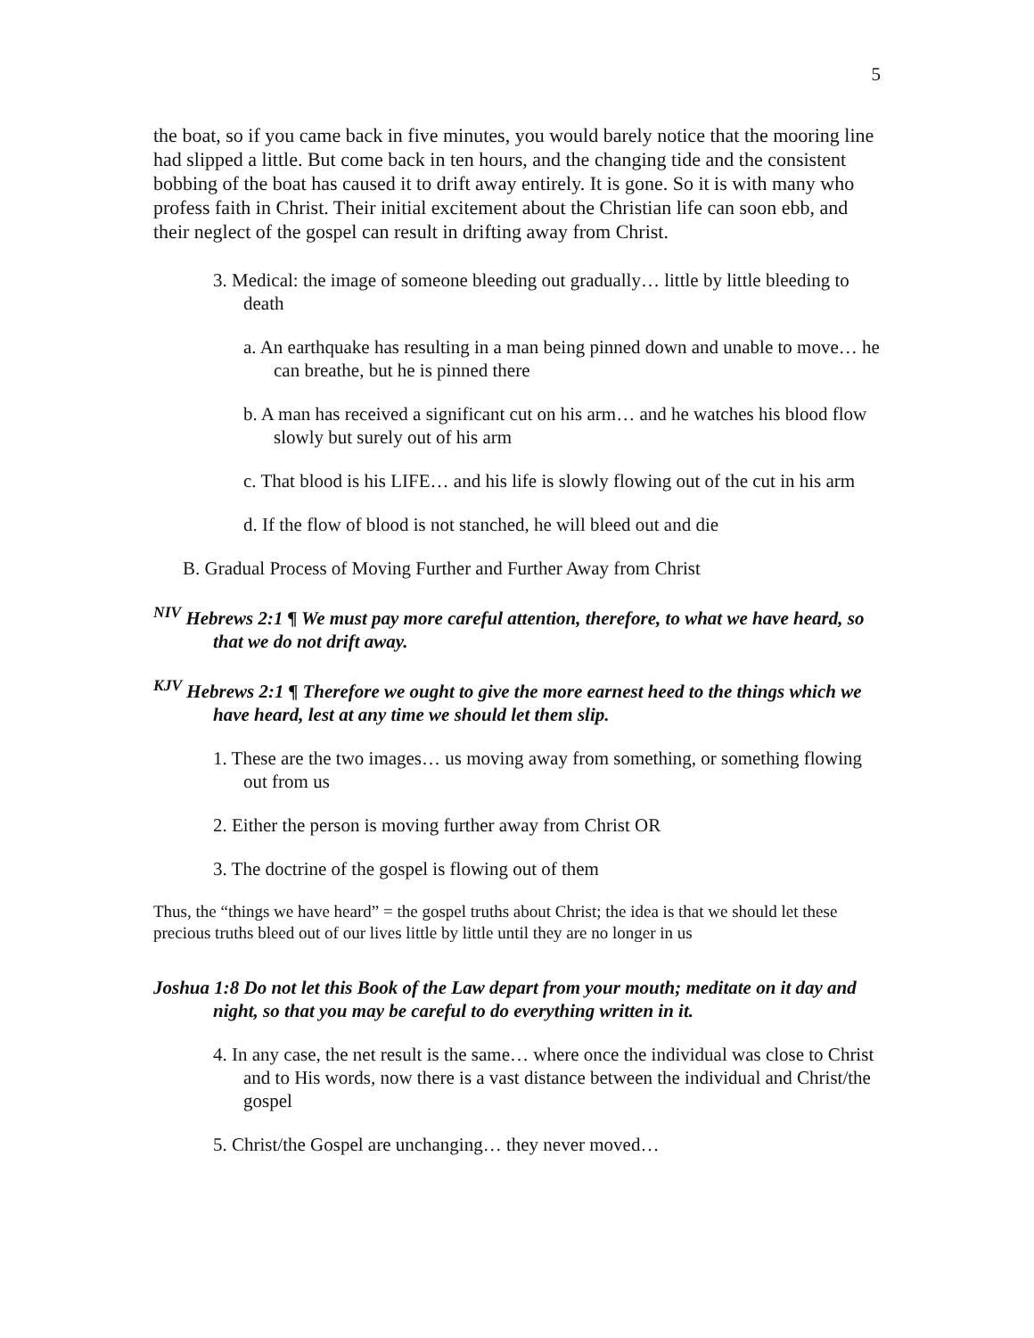5
the boat, so if you came back in five minutes, you would barely notice that the mooring line had slipped a little. But come back in ten hours, and the changing tide and the consistent bobbing of the boat has caused it to drift away entirely. It is gone. So it is with many who profess faith in Christ. Their initial excitement about the Christian life can soon ebb, and their neglect of the gospel can result in drifting away from Christ.
3. Medical: the image of someone bleeding out gradually… little by little bleeding to death
a. An earthquake has resulting in a man being pinned down and unable to move… he can breathe, but he is pinned there
b. A man has received a significant cut on his arm… and he watches his blood flow slowly but surely out of his arm
c. That blood is his LIFE… and his life is slowly flowing out of the cut in his arm
d. If the flow of blood is not stanched, he will bleed out and die
B. Gradual Process of Moving Further and Further Away from Christ
<sup>NIV</sup> Hebrews 2:1 ¶ We must pay more careful attention, therefore, to what we have heard, so that we do not drift away.
<sup>KJV</sup> Hebrews 2:1 ¶ Therefore we ought to give the more earnest heed to the things which we have heard, lest at any time we should let them slip.
1. These are the two images… us moving away from something, or something flowing out from us
2. Either the person is moving further away from Christ OR
3. The doctrine of the gospel is flowing out of them
Thus, the “things we have heard” = the gospel truths about Christ; the idea is that we should let these precious truths bleed out of our lives little by little until they are no longer in us
Joshua 1:8 Do not let this Book of the Law depart from your mouth; meditate on it day and night, so that you may be careful to do everything written in it.
4. In any case, the net result is the same… where once the individual was close to Christ and to His words, now there is a vast distance between the individual and Christ/the gospel
5. Christ/the Gospel are unchanging… they never moved…